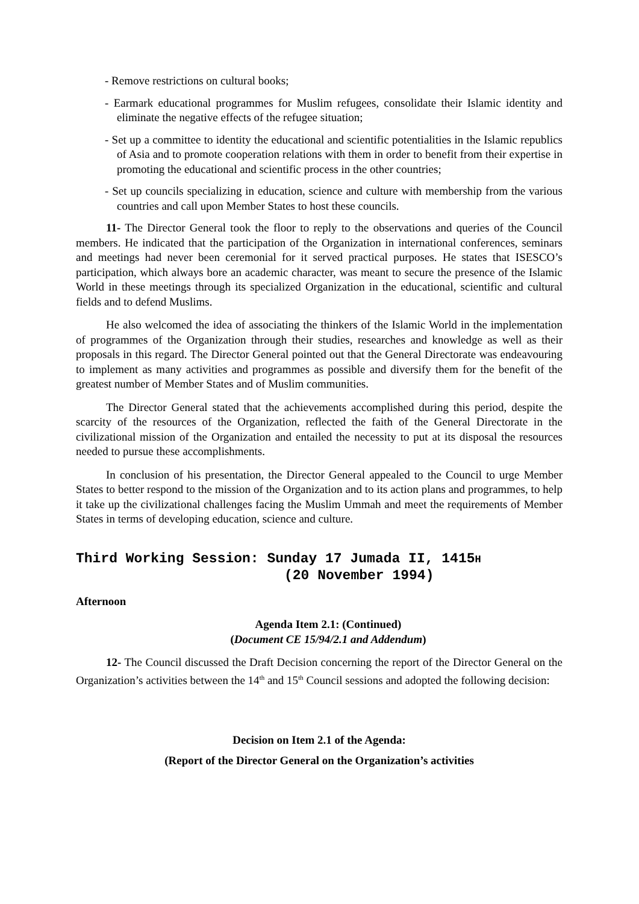- Remove restrictions on cultural books;
- Earmark educational programmes for Muslim refugees, consolidate their Islamic identity and eliminate the negative effects of the refugee situation;
- Set up a committee to identity the educational and scientific potentialities in the Islamic republics of Asia and to promote cooperation relations with them in order to benefit from their expertise in promoting the educational and scientific process in the other countries;
- Set up councils specializing in education, science and culture with membership from the various countries and call upon Member States to host these councils.
11- The Director General took the floor to reply to the observations and queries of the Council members. He indicated that the participation of the Organization in international conferences, seminars and meetings had never been ceremonial for it served practical purposes. He states that ISESCO’s participation, which always bore an academic character, was meant to secure the presence of the Islamic World in these meetings through its specialized Organization in the educational, scientific and cultural fields and to defend Muslims.
He also welcomed the idea of associating the thinkers of the Islamic World in the implementation of programmes of the Organization through their studies, researches and knowledge as well as their proposals in this regard. The Director General pointed out that the General Directorate was endeavouring to implement as many activities and programmes as possible and diversify them for the benefit of the greatest number of Member States and of Muslim communities.
The Director General stated that the achievements accomplished during this period, despite the scarcity of the resources of the Organization, reflected the faith of the General Directorate in the civilizational mission of the Organization and entailed the necessity to put at its disposal the resources needed to pursue these accomplishments.
In conclusion of his presentation, the Director General appealed to the Council to urge Member States to better respond to the mission of the Organization and to its action plans and programmes, to help it take up the civilizational challenges facing the Muslim Ummah and meet the requirements of Member States in terms of developing education, science and culture.
Third Working Session: Sunday 17 Jumada II, 1415H
(20 November 1994)
Afternoon
Agenda Item 2.1: (Continued)
(Document CE 15/94/2.1 and Addendum)
12- The Council discussed the Draft Decision concerning the report of the Director General on the Organization’s activities between the 14<sup>th</sup> and 15<sup>th</sup> Council sessions and adopted the following decision:
Decision on Item 2.1 of the Agenda:
(Report of the Director General on the Organization’s activities